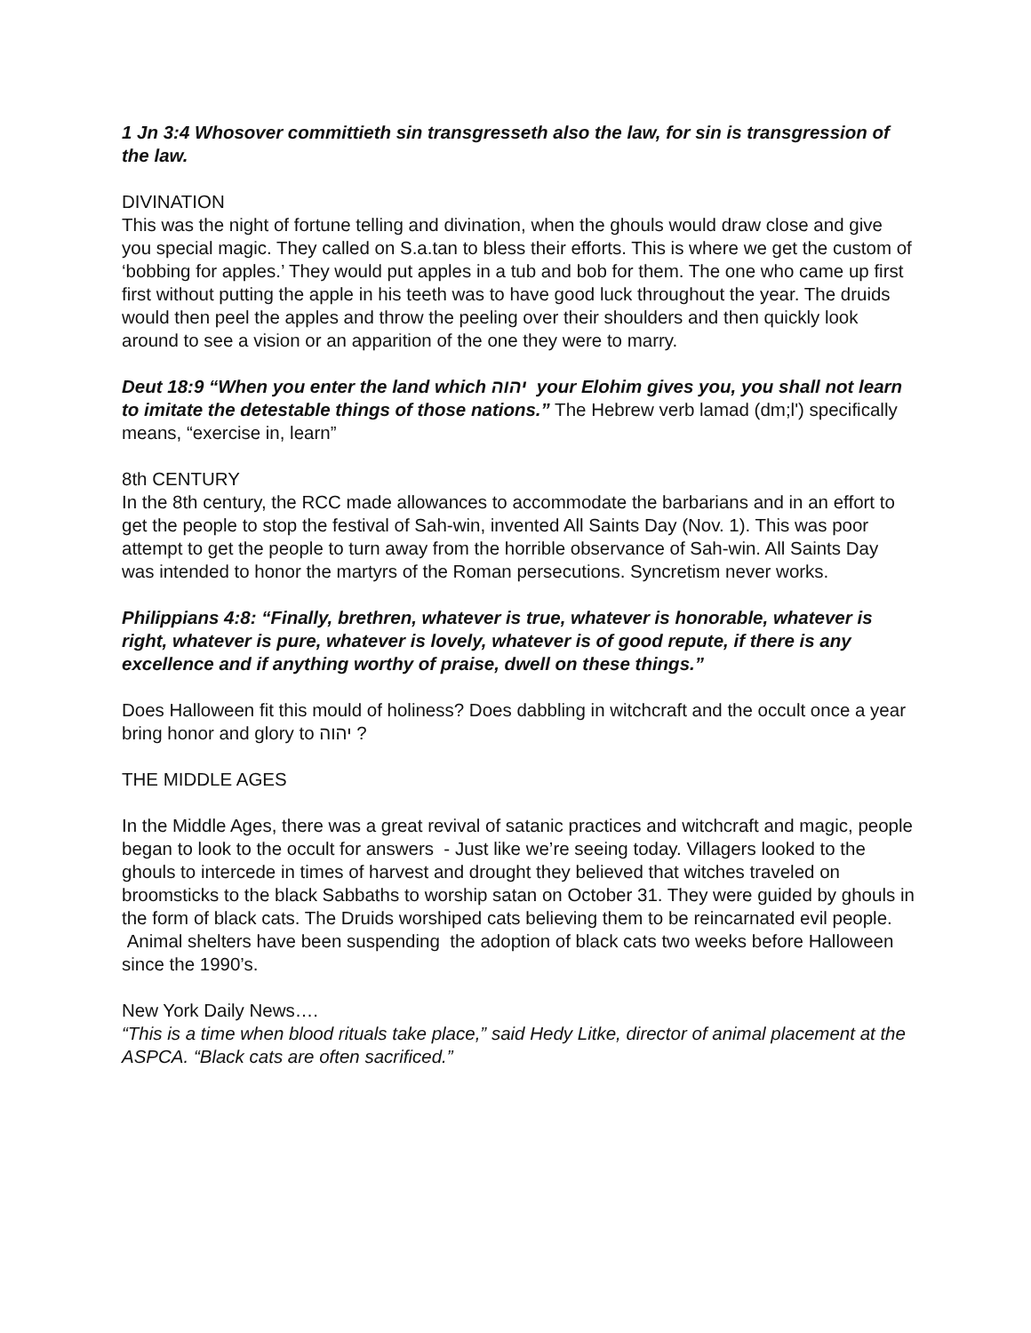1 Jn 3:4 Whosover committieth sin transgresseth also the law, for sin is transgression of the law.
DIVINATION
This was the night of fortune telling and divination, when the ghouls would draw close and give you special magic. They called on S.a.tan to bless their efforts. This is where we get the custom of ‘bobbing for apples.’ They would put apples in a tub and bob for them. The one who came up first first without putting the apple in his teeth was to have good luck throughout the year. The druids would then peel the apples and throw the peeling over their shoulders and then quickly look around to see a vision or an apparition of the one they were to marry.
Deut 18:9 “When you enter the land which יהוה your Elohim gives you, you shall not learn to imitate the detestable things of those nations.” The Hebrew verb lamad (dm;l') specifically means, “exercise in, learn”
8th CENTURY
In the 8th century, the RCC made allowances to accommodate the barbarians and in an effort to get the people to stop the festival of Sah-win, invented All Saints Day (Nov. 1). This was poor attempt to get the people to turn away from the horrible observance of Sah-win. All Saints Day was intended to honor the martyrs of the Roman persecutions. Syncretism never works.
Philippians 4:8: “Finally, brethren, whatever is true, whatever is honorable, whatever is right, whatever is pure, whatever is lovely, whatever is of good repute, if there is any excellence and if anything worthy of praise, dwell on these things.”
Does Halloween fit this mould of holiness? Does dabbling in witchcraft and the occult once a year bring honor and glory to יהוה ?
THE MIDDLE AGES
In the Middle Ages, there was a great revival of satanic practices and witchcraft and magic, people began to look to the occult for answers - Just like we’re seeing today. Villagers looked to the ghouls to intercede in times of harvest and drought they believed that witches traveled on broomsticks to the black Sabbaths to worship satan on October 31. They were guided by ghouls in the form of black cats. The Druids worshiped cats believing them to be reincarnated evil people.
Animal shelters have been suspending the adoption of black cats two weeks before Halloween since the 1990’s.
New York Daily News….
“This is a time when blood rituals take place,” said Hedy Litke, director of animal placement at the ASPCA. “Black cats are often sacrificed.”